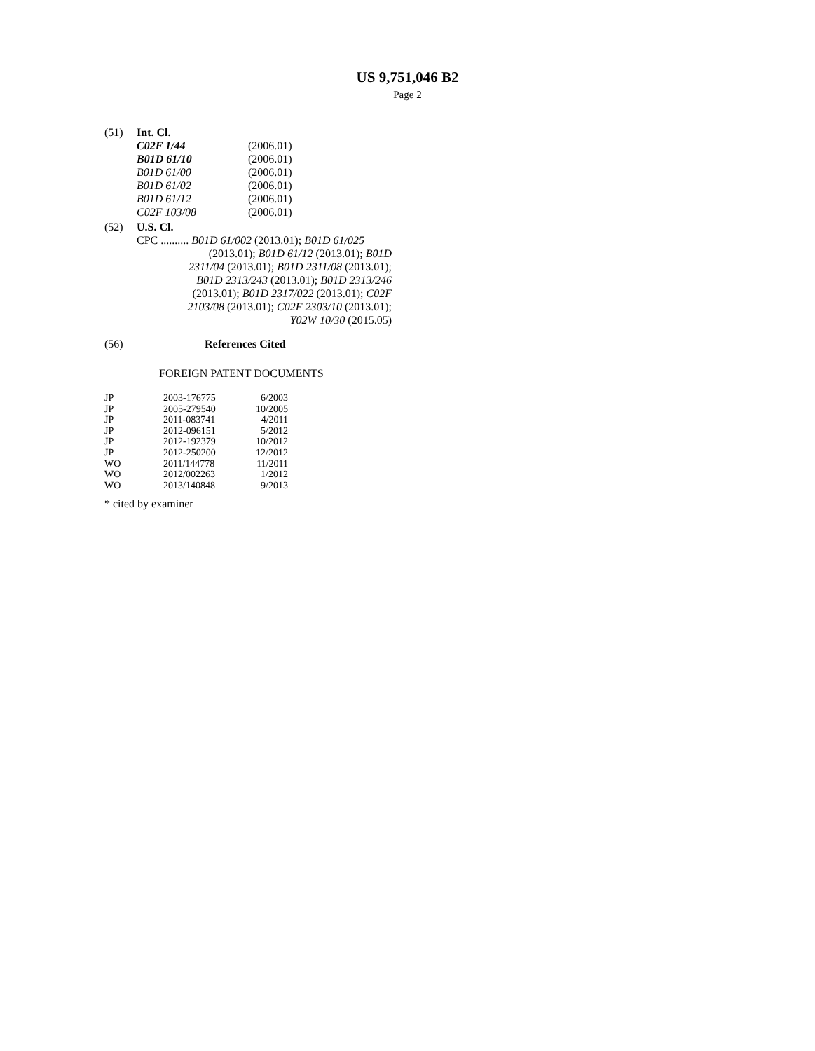US 9,751,046 B2
Page 2
(51) Int. Cl.
| C02F 1/44 | (2006.01) |
| B01D 61/10 | (2006.01) |
| B01D 61/00 | (2006.01) |
| B01D 61/02 | (2006.01) |
| B01D 61/12 | (2006.01) |
| C02F 103/08 | (2006.01) |
(52) U.S. Cl.
CPC .......... B01D 61/002 (2013.01); B01D 61/025
(2013.01); B01D 61/12 (2013.01); B01D
2311/04 (2013.01); B01D 2311/08 (2013.01);
B01D 2313/243 (2013.01); B01D 2313/246
(2013.01); B01D 2317/022 (2013.01); C02F
2103/08 (2013.01); C02F 2303/10 (2013.01);
Y02W 10/30 (2015.05)
(56) References Cited
FOREIGN PATENT DOCUMENTS
| JP | 2003-176775 | 6/2003 |
| JP | 2005-279540 | 10/2005 |
| JP | 2011-083741 | 4/2011 |
| JP | 2012-096151 | 5/2012 |
| JP | 2012-192379 | 10/2012 |
| JP | 2012-250200 | 12/2012 |
| WO | 2011/144778 | 11/2011 |
| WO | 2012/002263 | 1/2012 |
| WO | 2013/140848 | 9/2013 |
* cited by examiner